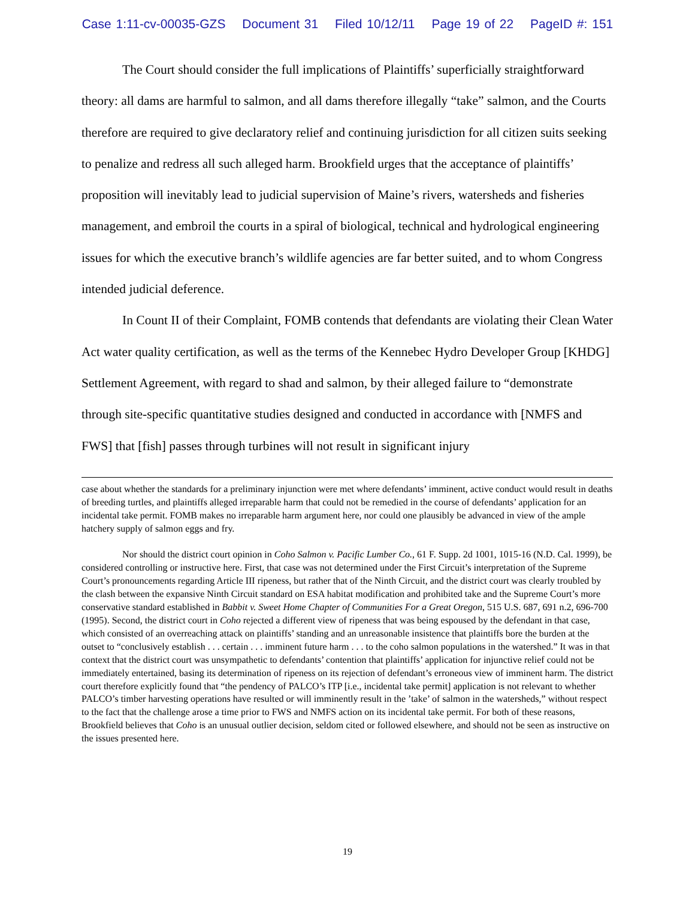Case 1:11-cv-00035-GZS Document 31 Filed 10/12/11 Page 19 of 22 PageID #: 151
The Court should consider the full implications of Plaintiffs’ superficially straightforward theory: all dams are harmful to salmon, and all dams therefore illegally “take” salmon, and the Courts therefore are required to give declaratory relief and continuing jurisdiction for all citizen suits seeking to penalize and redress all such alleged harm. Brookfield urges that the acceptance of plaintiffs’ proposition will inevitably lead to judicial supervision of Maine’s rivers, watersheds and fisheries management, and embroil the courts in a spiral of biological, technical and hydrological engineering issues for which the executive branch’s wildlife agencies are far better suited, and to whom Congress intended judicial deference.
In Count II of their Complaint, FOMB contends that defendants are violating their Clean Water Act water quality certification, as well as the terms of the Kennebec Hydro Developer Group [KHDG] Settlement Agreement, with regard to shad and salmon, by their alleged failure to “demonstrate through site-specific quantitative studies designed and conducted in accordance with [NMFS and FWS] that [fish] passes through turbines will not result in significant injury
case about whether the standards for a preliminary injunction were met where defendants’ imminent, active conduct would result in deaths of breeding turtles, and plaintiffs alleged irreparable harm that could not be remedied in the course of defendants’ application for an incidental take permit. FOMB makes no irreparable harm argument here, nor could one plausibly be advanced in view of the ample hatchery supply of salmon eggs and fry.
Nor should the district court opinion in Coho Salmon v. Pacific Lumber Co., 61 F. Supp. 2d 1001, 1015-16 (N.D. Cal. 1999), be considered controlling or instructive here. First, that case was not determined under the First Circuit’s interpretation of the Supreme Court’s pronouncements regarding Article III ripeness, but rather that of the Ninth Circuit, and the district court was clearly troubled by the clash between the expansive Ninth Circuit standard on ESA habitat modification and prohibited take and the Supreme Court’s more conservative standard established in Babbit v. Sweet Home Chapter of Communities For a Great Oregon, 515 U.S. 687, 691 n.2, 696-700 (1995). Second, the district court in Coho rejected a different view of ripeness that was being espoused by the defendant in that case, which consisted of an overreaching attack on plaintiffs’ standing and an unreasonable insistence that plaintiffs bore the burden at the outset to “conclusively establish . . . certain . . . imminent future harm . . . to the coho salmon populations in the watershed.” It was in that context that the district court was unsympathetic to defendants’ contention that plaintiffs’ application for injunctive relief could not be immediately entertained, basing its determination of ripeness on its rejection of defendant’s erroneous view of imminent harm. The district court therefore explicitly found that “the pendency of PALCO’s ITP [i.e., incidental take permit] application is not relevant to whether PALCO’s timber harvesting operations have resulted or will imminently result in the ’take’ of salmon in the watersheds,” without respect to the fact that the challenge arose a time prior to FWS and NMFS action on its incidental take permit. For both of these reasons, Brookfield believes that Coho is an unusual outlier decision, seldom cited or followed elsewhere, and should not be seen as instructive on the issues presented here.
19